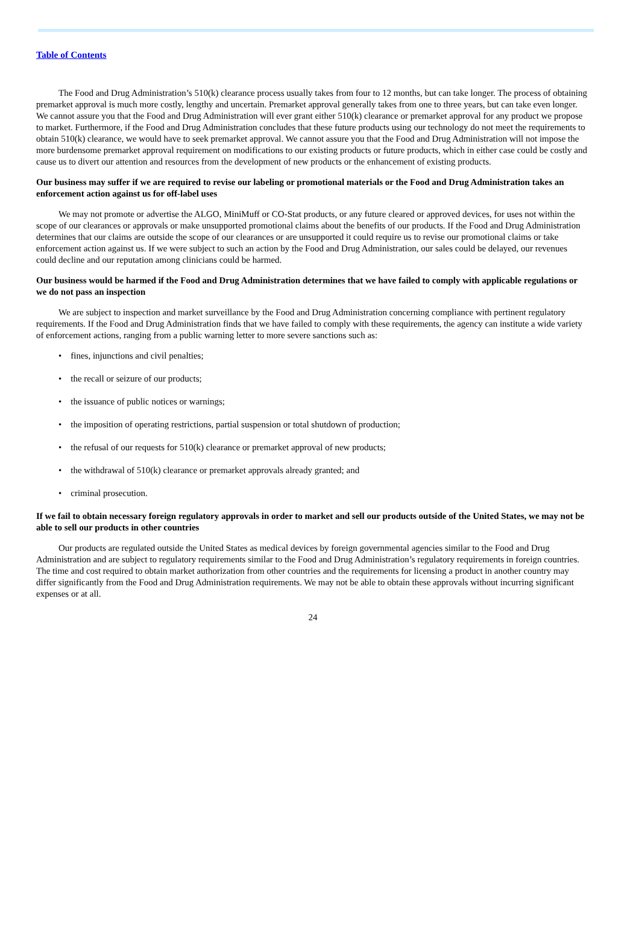Table of Contents
The Food and Drug Administration’s 510(k) clearance process usually takes from four to 12 months, but can take longer. The process of obtaining premarket approval is much more costly, lengthy and uncertain. Premarket approval generally takes from one to three years, but can take even longer. We cannot assure you that the Food and Drug Administration will ever grant either 510(k) clearance or premarket approval for any product we propose to market. Furthermore, if the Food and Drug Administration concludes that these future products using our technology do not meet the requirements to obtain 510(k) clearance, we would have to seek premarket approval. We cannot assure you that the Food and Drug Administration will not impose the more burdensome premarket approval requirement on modifications to our existing products or future products, which in either case could be costly and cause us to divert our attention and resources from the development of new products or the enhancement of existing products.
Our business may suffer if we are required to revise our labeling or promotional materials or the Food and Drug Administration takes an enforcement action against us for off-label uses
We may not promote or advertise the ALGO, MiniMuff or CO-Stat products, or any future cleared or approved devices, for uses not within the scope of our clearances or approvals or make unsupported promotional claims about the benefits of our products. If the Food and Drug Administration determines that our claims are outside the scope of our clearances or are unsupported it could require us to revise our promotional claims or take enforcement action against us. If we were subject to such an action by the Food and Drug Administration, our sales could be delayed, our revenues could decline and our reputation among clinicians could be harmed.
Our business would be harmed if the Food and Drug Administration determines that we have failed to comply with applicable regulations or we do not pass an inspection
We are subject to inspection and market surveillance by the Food and Drug Administration concerning compliance with pertinent regulatory requirements. If the Food and Drug Administration finds that we have failed to comply with these requirements, the agency can institute a wide variety of enforcement actions, ranging from a public warning letter to more severe sanctions such as:
• fines, injunctions and civil penalties;
• the recall or seizure of our products;
• the issuance of public notices or warnings;
• the imposition of operating restrictions, partial suspension or total shutdown of production;
• the refusal of our requests for 510(k) clearance or premarket approval of new products;
• the withdrawal of 510(k) clearance or premarket approvals already granted; and
• criminal prosecution.
If we fail to obtain necessary foreign regulatory approvals in order to market and sell our products outside of the United States, we may not be able to sell our products in other countries
Our products are regulated outside the United States as medical devices by foreign governmental agencies similar to the Food and Drug Administration and are subject to regulatory requirements similar to the Food and Drug Administration’s regulatory requirements in foreign countries. The time and cost required to obtain market authorization from other countries and the requirements for licensing a product in another country may differ significantly from the Food and Drug Administration requirements. We may not be able to obtain these approvals without incurring significant expenses or at all.
24